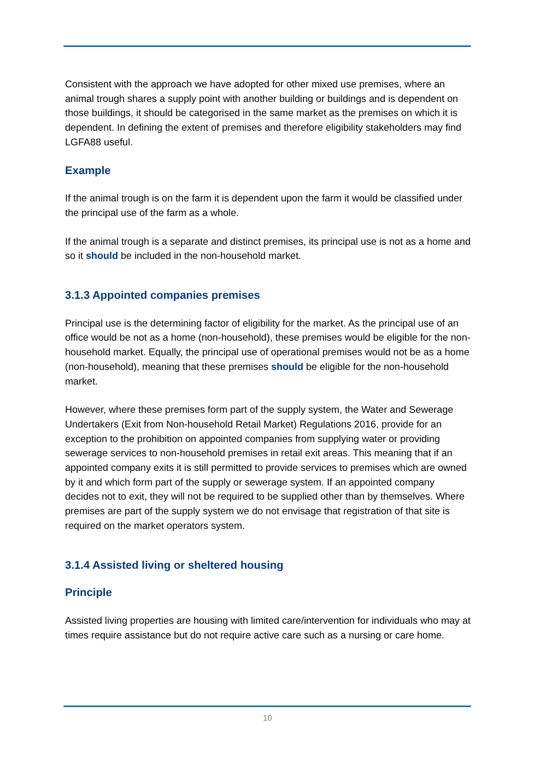Consistent with the approach we have adopted for other mixed use premises, where an animal trough shares a supply point with another building or buildings and is dependent on those buildings, it should be categorised in the same market as the premises on which it is dependent. In defining the extent of premises and therefore eligibility stakeholders may find LGFA88 useful.
Example
If the animal trough is on the farm it is dependent upon the farm it would be classified under the principal use of the farm as a whole.
If the animal trough is a separate and distinct premises, its principal use is not as a home and so it should be included in the non-household market.
3.1.3 Appointed companies premises
Principal use is the determining factor of eligibility for the market. As the principal use of an office would be not as a home (non-household), these premises would be eligible for the non-household market. Equally, the principal use of operational premises would not be as a home (non-household), meaning that these premises should be eligible for the non-household market.
However, where these premises form part of the supply system, the Water and Sewerage Undertakers (Exit from Non-household Retail Market) Regulations 2016, provide for an exception to the prohibition on appointed companies from supplying water or providing sewerage services to non-household premises in retail exit areas. This meaning that if an appointed company exits it is still permitted to provide services to premises which are owned by it and which form part of the supply or sewerage system. If an appointed company decides not to exit, they will not be required to be supplied other than by themselves. Where premises are part of the supply system we do not envisage that registration of that site is required on the market operators system.
3.1.4 Assisted living or sheltered housing
Principle
Assisted living properties are housing with limited care/intervention for individuals who may at times require assistance but do not require active care such as a nursing or care home.
10